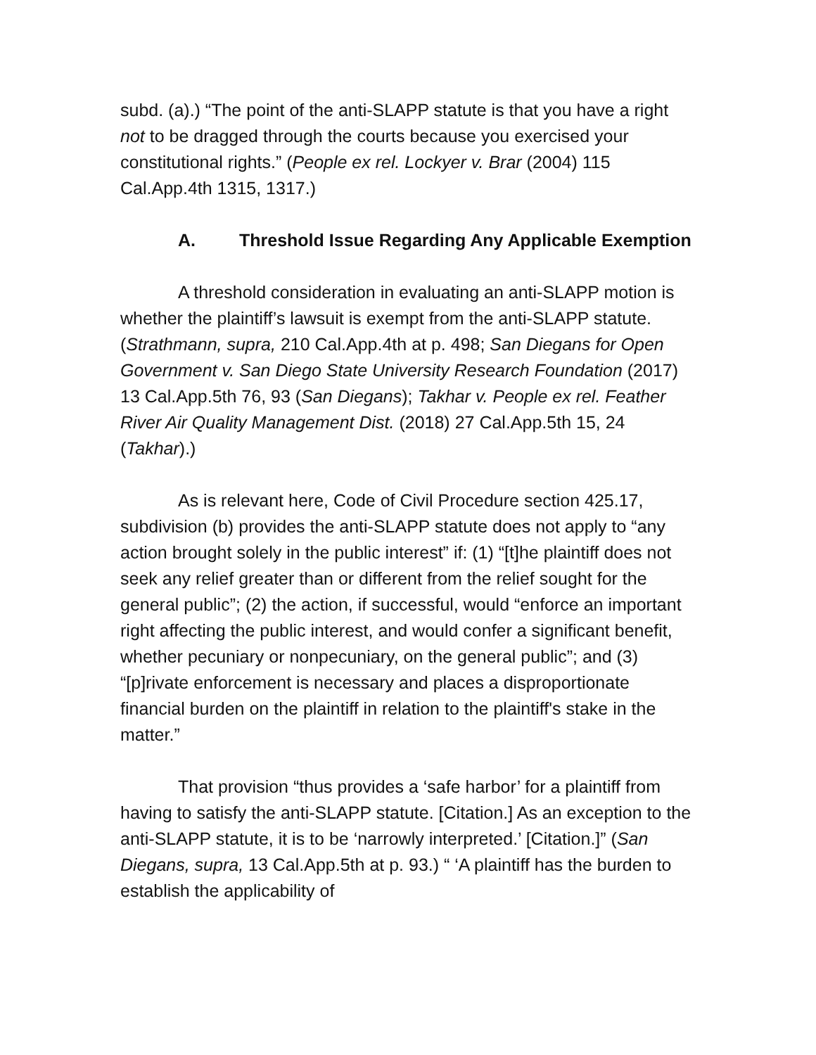subd. (a).) “The point of the anti-SLAPP statute is that you have a right not to be dragged through the courts because you exercised your constitutional rights.” (People ex rel. Lockyer v. Brar (2004) 115 Cal.App.4th 1315, 1317.)
A. Threshold Issue Regarding Any Applicable Exemption
A threshold consideration in evaluating an anti-SLAPP motion is whether the plaintiff’s lawsuit is exempt from the anti-SLAPP statute. (Strathmann, supra, 210 Cal.App.4th at p. 498; San Diegans for Open Government v. San Diego State University Research Foundation (2017) 13 Cal.App.5th 76, 93 (San Diegans); Takhar v. People ex rel. Feather River Air Quality Management Dist. (2018) 27 Cal.App.5th 15, 24 (Takhar).)
As is relevant here, Code of Civil Procedure section 425.17, subdivision (b) provides the anti-SLAPP statute does not apply to “any action brought solely in the public interest” if: (1) “[t]he plaintiff does not seek any relief greater than or different from the relief sought for the general public”; (2) the action, if successful, would “enforce an important right affecting the public interest, and would confer a significant benefit, whether pecuniary or nonpecuniary, on the general public”; and (3) “[p]rivate enforcement is necessary and places a disproportionate financial burden on the plaintiff in relation to the plaintiff's stake in the matter.”
That provision “thus provides a ‘safe harbor’ for a plaintiff from having to satisfy the anti-SLAPP statute. [Citation.] As an exception to the anti-SLAPP statute, it is to be ‘narrowly interpreted.’ [Citation.]” (San Diegans, supra, 13 Cal.App.5th at p. 93.) “ ‘A plaintiff has the burden to establish the applicability of